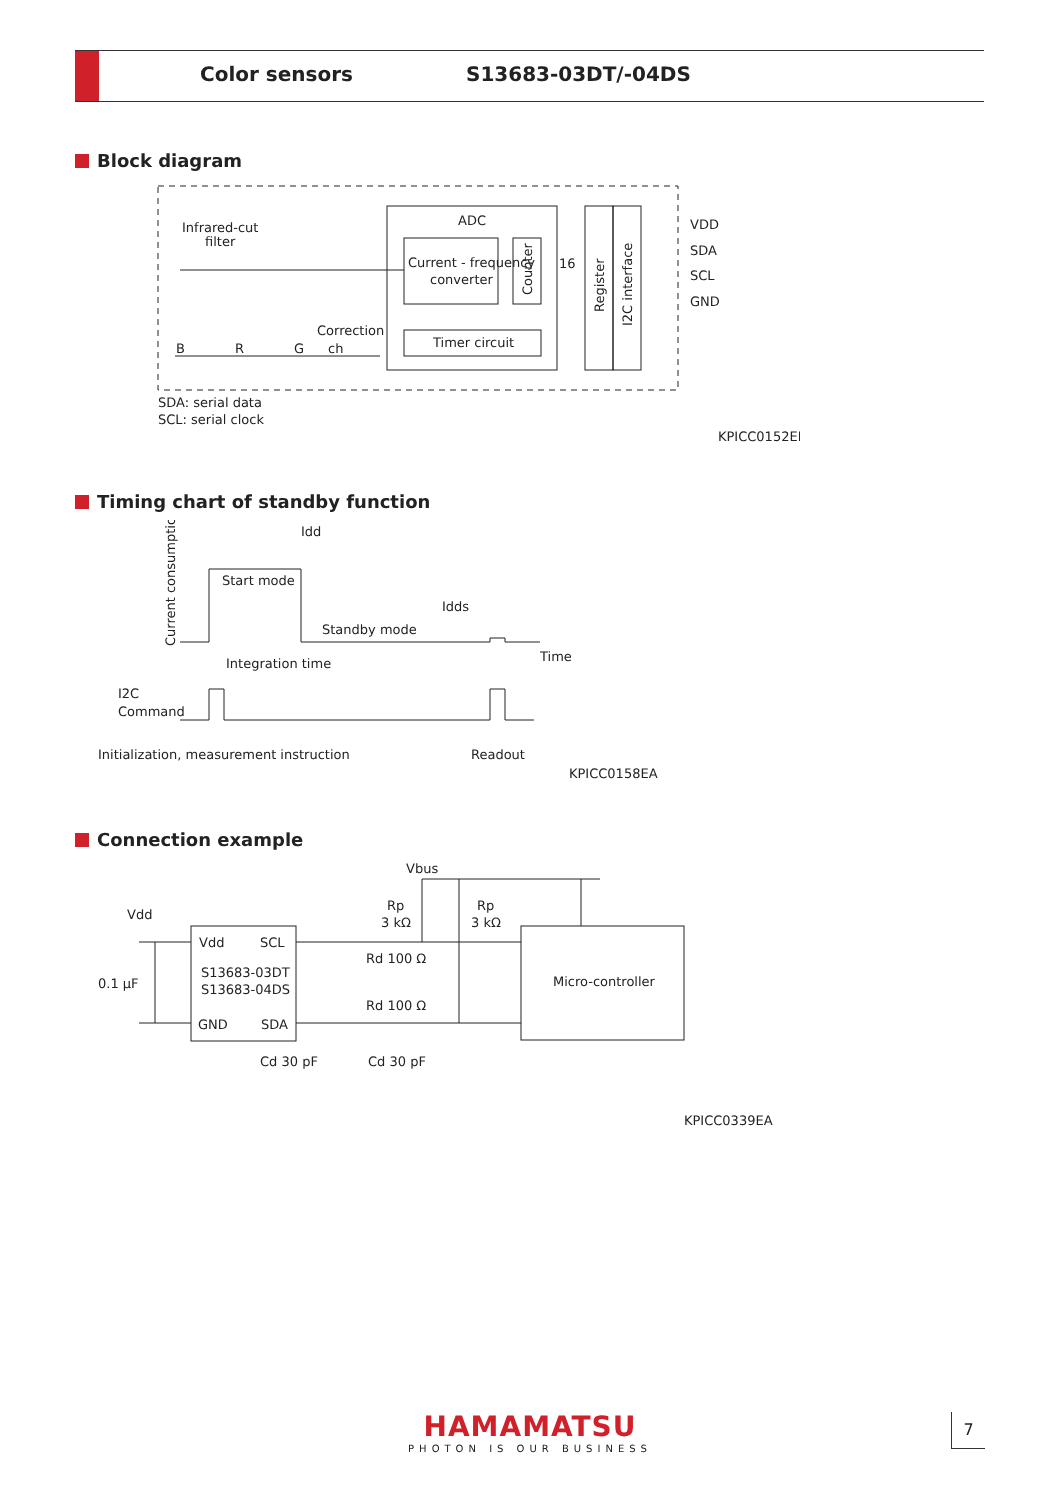Color sensors S13683-03DT/-04DS
Block diagram
Infrared-cut
filter
ADC
Current - frequency
converter
Timer circuit
16
B
R
G
Correction
ch
VDD
SDA
SCL
GND
SDA: serial data
SCL: serial clock
KPICC0152EB
Counter
Register
I2C interface
Timing chart of standby function
Idd
Start mode
Idds
Standby mode
Time
Integration time
I2C
Command
Initialization, measurement instruction
Readout
KPICC0158EA
Current consumption
Connection example
Vbus
Vdd
Rp
3 kΩ
Rp
3 kΩ
Vdd
SCL
S13683-03DT
S13683-04DS
GND
SDA
Rd 100 Ω
Rd 100 Ω
0.1 µF
Micro-controller
Cd 30 pF
Cd 30 pF
KPICC0339EA
HAMAMATSU
PHOTON IS OUR BUSINESS
7